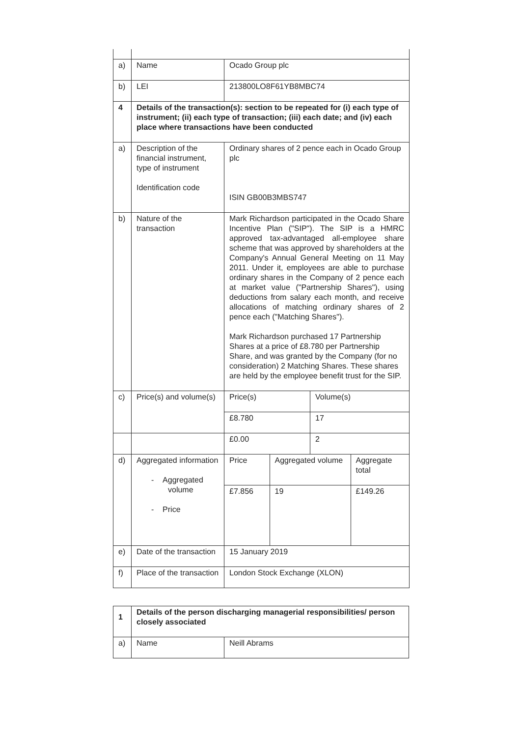| a) | Name | Ocado Group plc | |
| b) | LEI | 213800LO8F61YB8MBC74 | |
| 4 | Details of the transaction(s): section to be repeated for (i) each type of instrument; (ii) each type of transaction; (iii) each date; and (iv) each place where transactions have been conducted | | |
| a) | Description of the financial instrument, type of instrument Identification code | Ordinary shares of 2 pence each in Ocado Group plc ISIN GB00B3MBS747 | |
| b) | Nature of the transaction | Mark Richardson participated in the Ocado Share Incentive Plan ("SIP"). The SIP is a HMRC approved tax-advantaged all-employee share scheme that was approved by shareholders at the Company's Annual General Meeting on 11 May 2011. Under it, employees are able to purchase ordinary shares in the Company of 2 pence each at market value ("Partnership Shares"), using deductions from salary each month, and receive allocations of matching ordinary shares of 2 pence each ("Matching Shares"). Mark Richardson purchased 17 Partnership Shares at a price of £8.780 per Partnership Share, and was granted by the Company (for no consideration) 2 Matching Shares. These shares are held by the employee benefit trust for the SIP. | |
| c) | Price(s) and volume(s) | Price(s) | Volume(s) |
| | | £8.780 | 17 |
| | | £0.00 | 2 |
| d) | Aggregated information - Aggregated volume - Price | / Price / Aggregated volume / Aggregate total / / £7.856 / 19 / £149.26 / | |
| e) | Date of the transaction | 15 January 2019 | |
| f) | Place of the transaction | London Stock Exchange (XLON) | |
| 1 | Details of the person discharging managerial responsibilities/ person closely associated | |
| a) | Name | Neill Abrams |